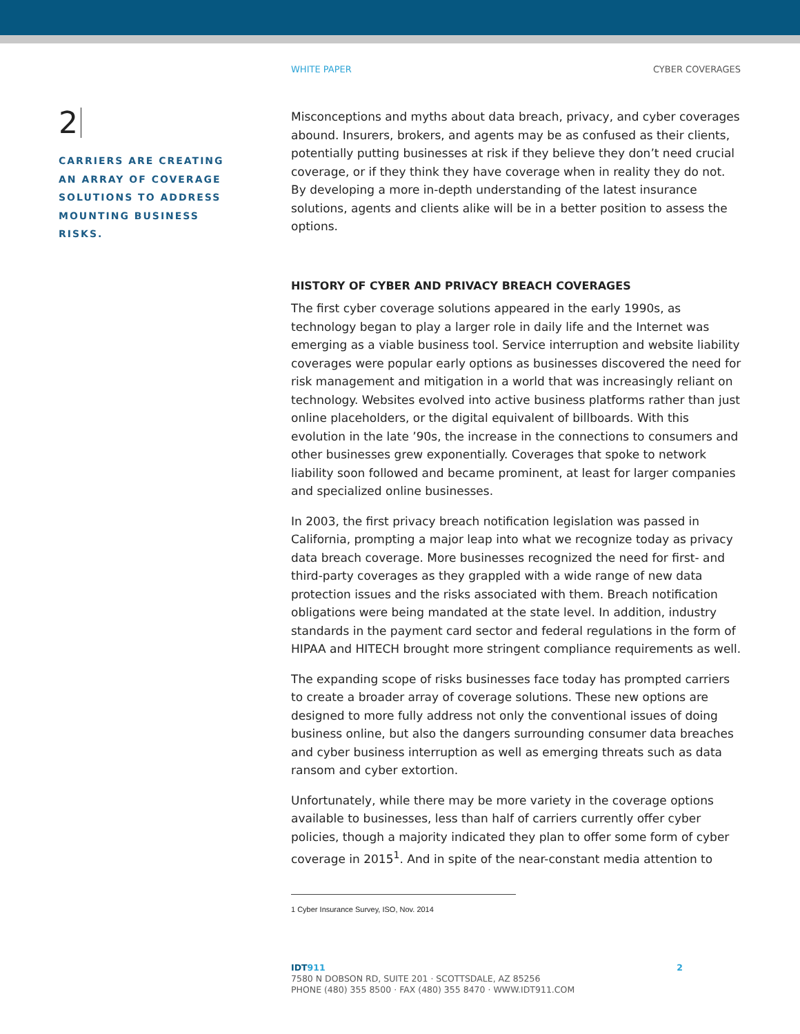WHITE PAPER CYBER COVERAGES
2
CARRIERS ARE CREATING AN ARRAY OF COVERAGE SOLUTIONS TO ADDRESS MOUNTING BUSINESS RISKS.
Misconceptions and myths about data breach, privacy, and cyber coverages abound. Insurers, brokers, and agents may be as confused as their clients, potentially putting businesses at risk if they believe they don’t need crucial coverage, or if they think they have coverage when in reality they do not. By developing a more in-depth understanding of the latest insurance solutions, agents and clients alike will be in a better position to assess the options.
HISTORY OF CYBER AND PRIVACY BREACH COVERAGES
The first cyber coverage solutions appeared in the early 1990s, as technology began to play a larger role in daily life and the Internet was emerging as a viable business tool. Service interruption and website liability coverages were popular early options as businesses discovered the need for risk management and mitigation in a world that was increasingly reliant on technology. Websites evolved into active business platforms rather than just online placeholders, or the digital equivalent of billboards. With this evolution in the late ’90s, the increase in the connections to consumers and other businesses grew exponentially. Coverages that spoke to network liability soon followed and became prominent, at least for larger companies and specialized online businesses.
In 2003, the first privacy breach notification legislation was passed in California, prompting a major leap into what we recognize today as privacy data breach coverage. More businesses recognized the need for first- and third-party coverages as they grappled with a wide range of new data protection issues and the risks associated with them. Breach notification obligations were being mandated at the state level. In addition, industry standards in the payment card sector and federal regulations in the form of HIPAA and HITECH brought more stringent compliance requirements as well.
The expanding scope of risks businesses face today has prompted carriers to create a broader array of coverage solutions. These new options are designed to more fully address not only the conventional issues of doing business online, but also the dangers surrounding consumer data breaches and cyber business interruption as well as emerging threats such as data ransom and cyber extortion.
Unfortunately, while there may be more variety in the coverage options available to businesses, less than half of carriers currently offer cyber policies, though a majority indicated they plan to offer some form of cyber coverage in 2015<sup>1</sup>. And in spite of the near-constant media attention to
1 Cyber Insurance Survey, ISO, Nov. 2014
IDT911 2
7580 N DOBSON RD, SUITE 201 · SCOTTSDALE, AZ 85256
PHONE (480) 355 8500 · FAX (480) 355 8470 · WWW.IDT911.COM